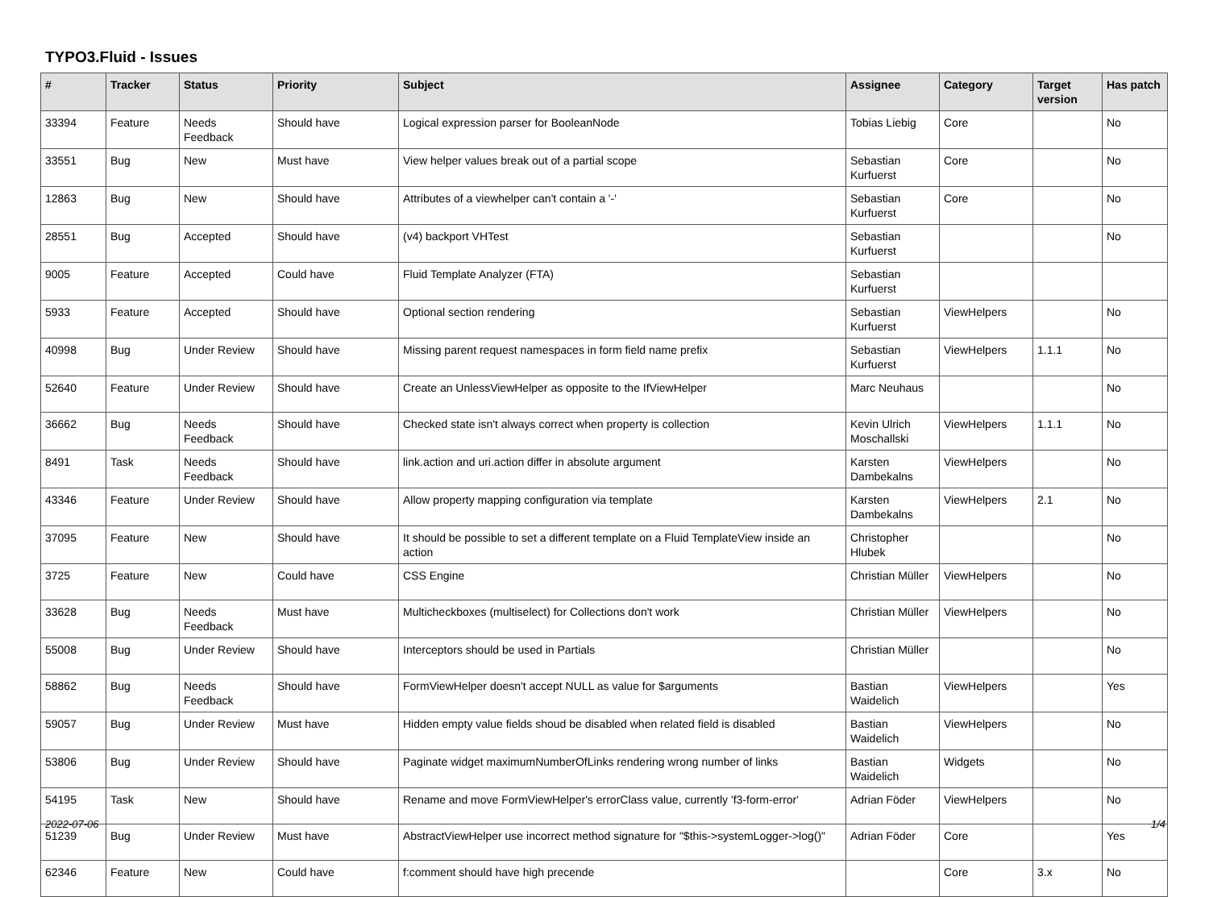TYPO3.Fluid - Issues
| # | Tracker | Status | Priority | Subject | Assignee | Category | Target version | Has patch |
| --- | --- | --- | --- | --- | --- | --- | --- | --- |
| 33394 | Feature | Needs Feedback | Should have | Logical expression parser for BooleanNode | Tobias Liebig | Core | | No |
| 33551 | Bug | New | Must have | View helper values break out of a partial scope | Sebastian Kurfuerst | Core | | No |
| 12863 | Bug | New | Should have | Attributes of a viewhelper can't contain a '-' | Sebastian Kurfuerst | Core | | No |
| 28551 | Bug | Accepted | Should have | (v4) backport VHTest | Sebastian Kurfuerst | | | No |
| 9005 | Feature | Accepted | Could have | Fluid Template Analyzer (FTA) | Sebastian Kurfuerst | | | |
| 5933 | Feature | Accepted | Should have | Optional section rendering | Sebastian Kurfuerst | ViewHelpers | | No |
| 40998 | Bug | Under Review | Should have | Missing parent request namespaces in form field name prefix | Sebastian Kurfuerst | ViewHelpers | 1.1.1 | No |
| 52640 | Feature | Under Review | Should have | Create an UnlessViewHelper as opposite to the IfViewHelper | Marc Neuhaus | | | No |
| 36662 | Bug | Needs Feedback | Should have | Checked state isn't always correct when property is collection | Kevin Ulrich Moschallski | ViewHelpers | 1.1.1 | No |
| 8491 | Task | Needs Feedback | Should have | link.action and uri.action differ in absolute argument | Karsten Dambekalns | ViewHelpers | | No |
| 43346 | Feature | Under Review | Should have | Allow property mapping configuration via template | Karsten Dambekalns | ViewHelpers | 2.1 | No |
| 37095 | Feature | New | Should have | It should be possible to set a different template on a Fluid TemplateView inside an action | Christopher Hlubek | | | No |
| 3725 | Feature | New | Could have | CSS Engine | Christian Müller | ViewHelpers | | No |
| 33628 | Bug | Needs Feedback | Must have | Multicheckboxes (multiselect) for Collections don't work | Christian Müller | ViewHelpers | | No |
| 55008 | Bug | Under Review | Should have | Interceptors should be used in Partials | Christian Müller | | | No |
| 58862 | Bug | Needs Feedback | Should have | FormViewHelper doesn't accept NULL as value for $arguments | Bastian Waidelich | ViewHelpers | | Yes |
| 59057 | Bug | Under Review | Must have | Hidden empty value fields shoud be disabled when related field is disabled | Bastian Waidelich | ViewHelpers | | No |
| 53806 | Bug | Under Review | Should have | Paginate widget maximumNumberOfLinks rendering wrong number of links | Bastian Waidelich | Widgets | | No |
| 54195 | Task | New | Should have | Rename and move FormViewHelper's errorClass value, currently 'f3-form-error' | Adrian Föder | ViewHelpers | | No |
| 51239 | Bug | Under Review | Must have | AbstractViewHelper use incorrect method signature for "$this->systemLogger->log()" | Adrian Föder | Core | | Yes |
| 62346 | Feature | New | Could have | f:comment should have high precende | | Core | 3.x | No |
2022-07-06 1/4